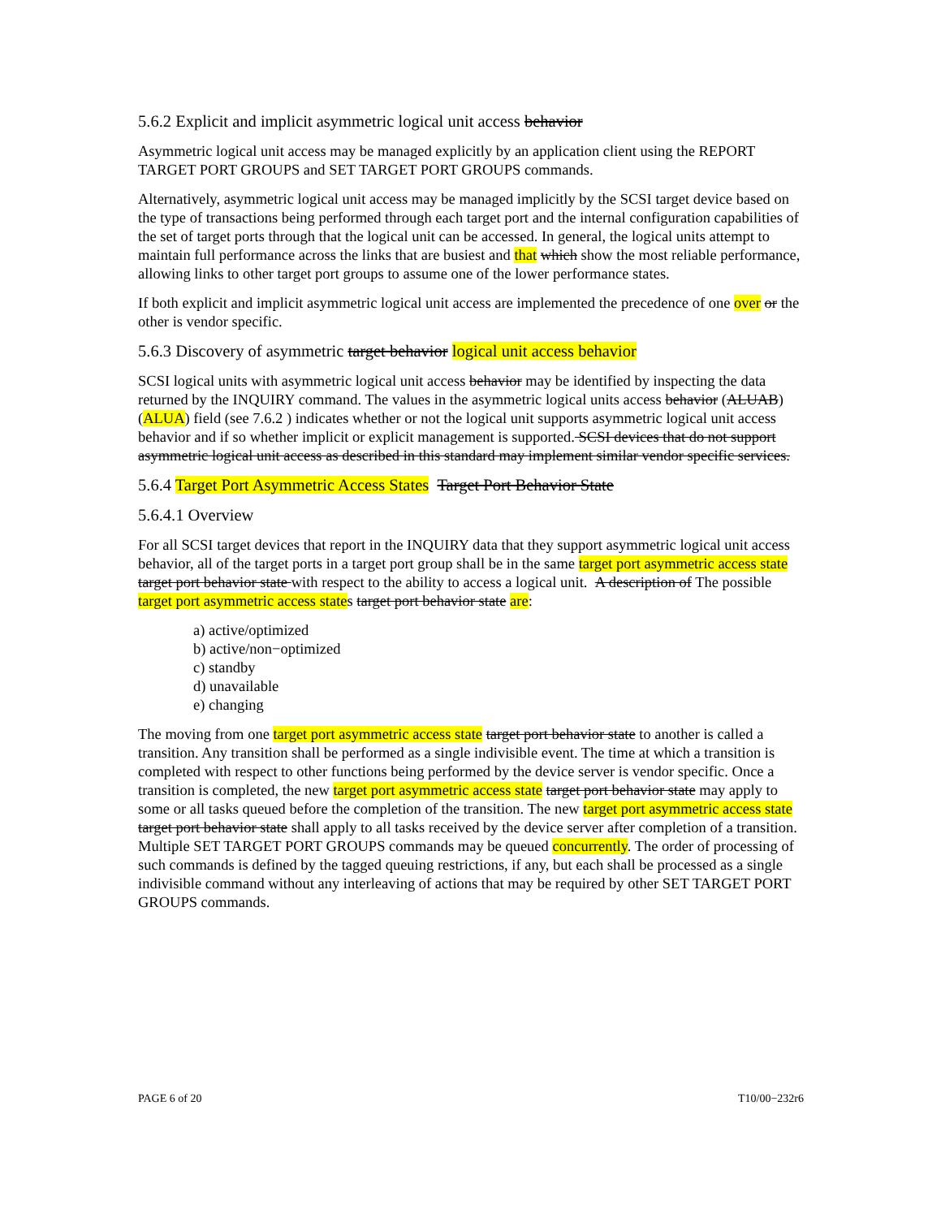5.6.2 Explicit and implicit asymmetric logical unit access behavior
Asymmetric logical unit access may be managed explicitly by an application client using the REPORT TARGET PORT GROUPS and SET TARGET PORT GROUPS commands.
Alternatively, asymmetric logical unit access may be managed implicitly by the SCSI target device based on the type of transactions being performed through each target port and the internal configuration capabilities of the set of target ports through that the logical unit can be accessed. In general, the logical units attempt to maintain full performance across the links that are busiest and that which show the most reliable performance, allowing links to other target port groups to assume one of the lower performance states.
If both explicit and implicit asymmetric logical unit access are implemented the precedence of one over or the other is vendor specific.
5.6.3 Discovery of asymmetric target behavior logical unit access behavior
SCSI logical units with asymmetric logical unit access behavior may be identified by inspecting the data returned by the INQUIRY command. The values in the asymmetric logical units access behavior (ALUAB)(ALUA) field (see 7.6.2 ) indicates whether or not the logical unit supports asymmetric logical unit access behavior and if so whether implicit or explicit management is supported. SCSI devices that do not support asymmetric logical unit access as described in this standard may implement similar vendor specific services.
5.6.4 Target Port Asymmetric Access States Target Port Behavior State
5.6.4.1 Overview
For all SCSI target devices that report in the INQUIRY data that they support asymmetric logical unit access behavior, all of the target ports in a target port group shall be in the same target port asymmetric access state target port behavior state with respect to the ability to access a logical unit. A description of The possible target port asymmetric access states target port behavior state are:
a) active/optimized
b) active/non−optimized
c) standby
d) unavailable
e) changing
The moving from one target port asymmetric access state target port behavior state to another is called a transition. Any transition shall be performed as a single indivisible event. The time at which a transition is completed with respect to other functions being performed by the device server is vendor specific. Once a transition is completed, the new target port asymmetric access state target port behavior state may apply to some or all tasks queued before the completion of the transition. The new target port asymmetric access state target port behavior state shall apply to all tasks received by the device server after completion of a transition. Multiple SET TARGET PORT GROUPS commands may be queued concurrently. The order of processing of such commands is defined by the tagged queuing restrictions, if any, but each shall be processed as a single indivisible command without any interleaving of actions that may be required by other SET TARGET PORT GROUPS commands.
PAGE 6 of 20 T10/00−232r6